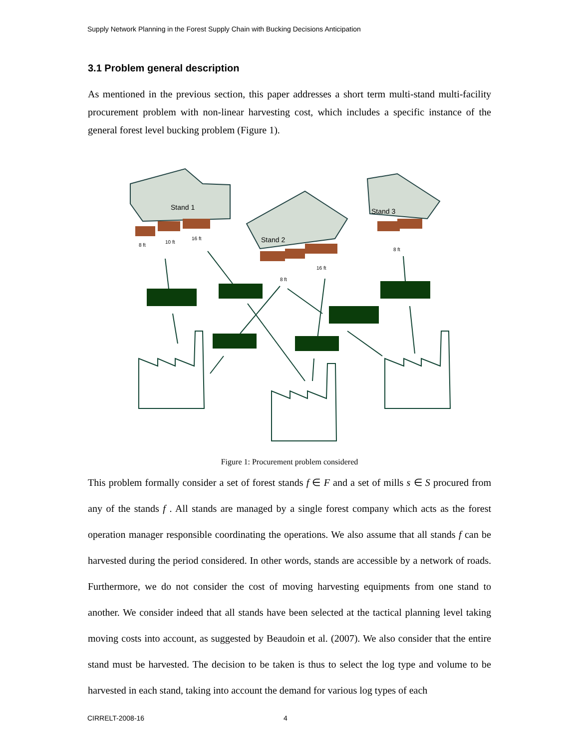Supply Network Planning in the Forest Supply Chain with Bucking Decisions Anticipation
3.1 Problem general description
As mentioned in the previous section, this paper addresses a short term multi-stand multi-facility procurement problem with non-linear harvesting cost, which includes a specific instance of the general forest level bucking problem (Figure 1).
Stand 1
Stand 2
Stand 3
8 ft
10 ft
16 ft
8 ft
16 ft
8 ft
Figure 1: Procurement problem considered
This problem formally consider a set of forest stands f ∈ F and a set of mills s ∈ S procured from any of the stands f . All stands are managed by a single forest company which acts as the forest operation manager responsible coordinating the operations. We also assume that all stands f can be harvested during the period considered. In other words, stands are accessible by a network of roads. Furthermore, we do not consider the cost of moving harvesting equipments from one stand to another. We consider indeed that all stands have been selected at the tactical planning level taking moving costs into account, as suggested by Beaudoin et al. (2007). We also consider that the entire stand must be harvested. The decision to be taken is thus to select the log type and volume to be harvested in each stand, taking into account the demand for various log types of each
CIRRELT-2008-16 4